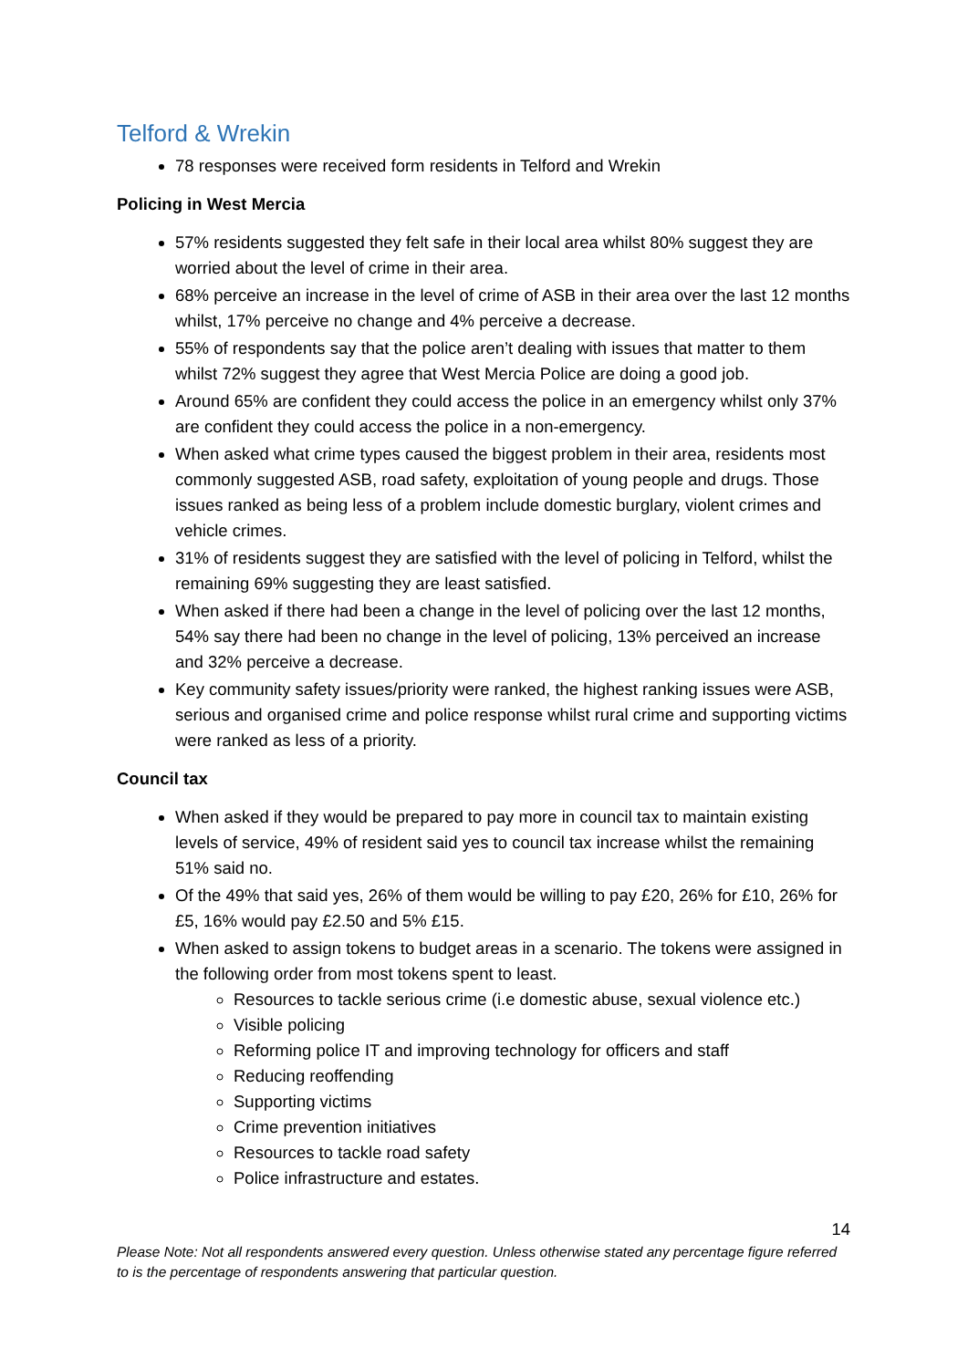Telford & Wrekin
78 responses were received form residents in Telford and Wrekin
Policing in West Mercia
57% residents suggested they felt safe in their local area whilst 80% suggest they are worried about the level of crime in their area.
68% perceive an increase in the level of crime of ASB in their area over the last 12 months whilst, 17% perceive no change and 4% perceive a decrease.
55% of respondents say that the police aren’t dealing with issues that matter to them whilst 72% suggest they agree that West Mercia Police are doing a good job.
Around 65% are confident they could access the police in an emergency whilst only 37% are confident they could access the police in a non-emergency.
When asked what crime types caused the biggest problem in their area, residents most commonly suggested ASB, road safety, exploitation of young people and drugs. Those issues ranked as being less of a problem include domestic burglary, violent crimes and vehicle crimes.
31% of residents suggest they are satisfied with the level of policing in Telford, whilst the remaining 69% suggesting they are least satisfied.
When asked if there had been a change in the level of policing over the last 12 months, 54% say there had been no change in the level of policing, 13% perceived an increase and 32% perceive a decrease.
Key community safety issues/priority were ranked, the highest ranking issues were ASB, serious and organised crime and police response whilst rural crime and supporting victims were ranked as less of a priority.
Council tax
When asked if they would be prepared to pay more in council tax to maintain existing levels of service, 49% of resident said yes to council tax increase whilst the remaining 51% said no.
Of the 49% that said yes, 26% of them would be willing to pay £20, 26% for £10, 26% for £5, 16% would pay £2.50 and 5% £15.
When asked to assign tokens to budget areas in a scenario. The tokens were assigned in the following order from most tokens spent to least.
Resources to tackle serious crime (i.e domestic abuse, sexual violence etc.)
Visible policing
Reforming police IT and improving technology for officers and staff
Reducing reoffending
Supporting victims
Crime prevention initiatives
Resources to tackle road safety
Police infrastructure and estates.
14
Please Note: Not all respondents answered every question. Unless otherwise stated any percentage figure referred to is the percentage of respondents answering that particular question.